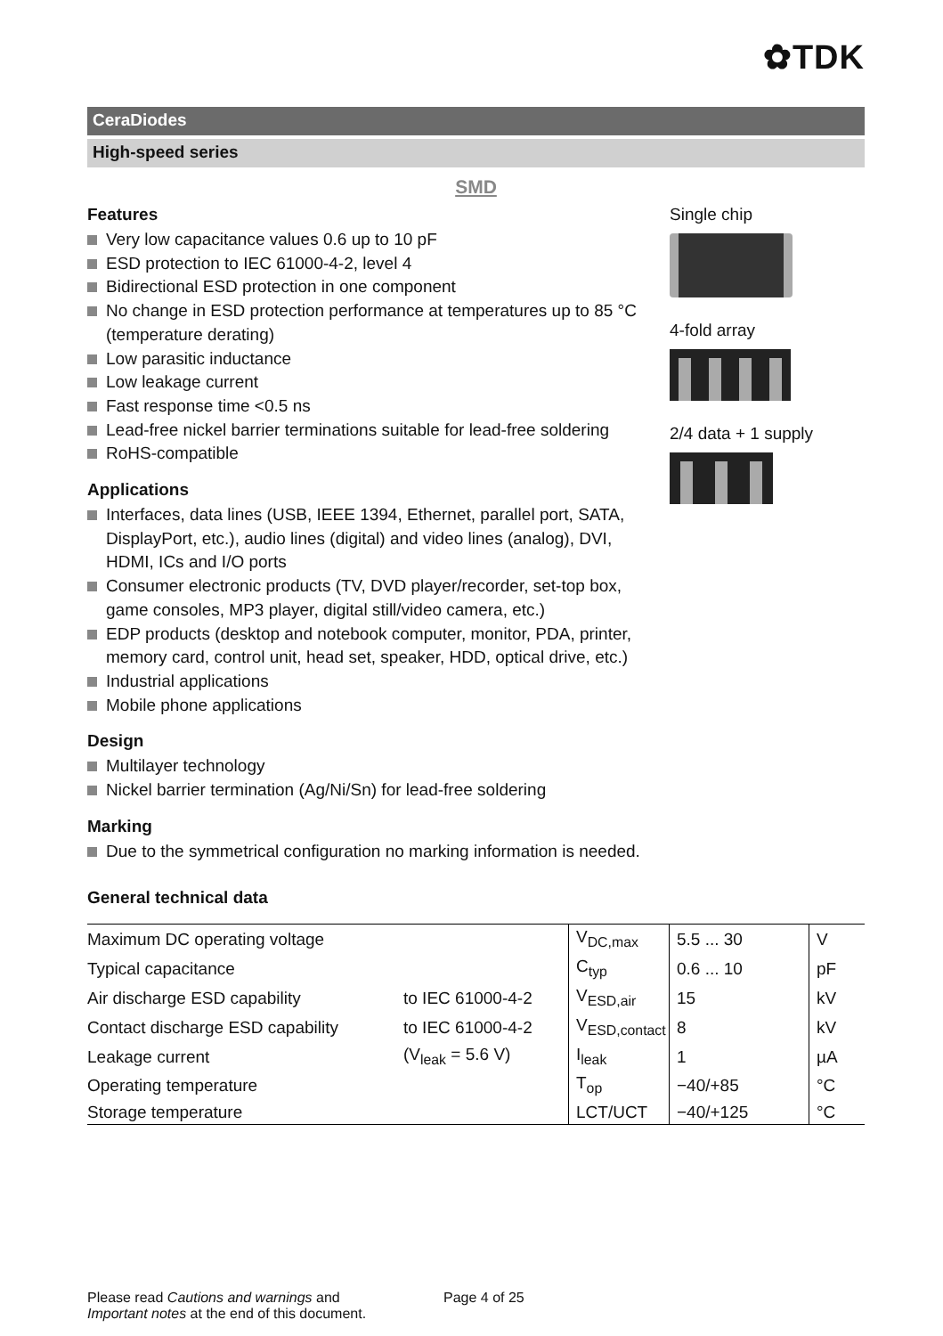✿TDK
CeraDiodes
High-speed series
SMD
Features
Very low capacitance values 0.6 up to 10 pF
ESD protection to IEC 61000-4-2, level 4
Bidirectional ESD protection in one component
No change in ESD protection performance at temperatures up to 85 °C (temperature derating)
Low parasitic inductance
Low leakage current
Fast response time <0.5 ns
Lead-free nickel barrier terminations suitable for lead-free soldering
RoHS-compatible
Applications
Interfaces, data lines (USB, IEEE 1394, Ethernet, parallel port, SATA, DisplayPort, etc.), audio lines (digital) and video lines (analog), DVI, HDMI, ICs and I/O ports
Consumer electronic products (TV, DVD player/recorder, set-top box, game consoles, MP3 player, digital still/video camera, etc.)
EDP products (desktop and notebook computer, monitor, PDA, printer, memory card, control unit, head set, speaker, HDD, optical drive, etc.)
Industrial applications
Mobile phone applications
Design
Multilayer technology
Nickel barrier termination (Ag/Ni/Sn) for lead-free soldering
Marking
Due to the symmetrical configuration no marking information is needed.
Single chip
4-fold array
2/4 data + 1 supply
General technical data
| Maximum DC operating voltage | | V<sub>DC,max</sub> | 5.5 ... 30 | V |
| Typical capacitance | | C<sub>typ</sub> | 0.6 ... 10 | pF |
| Air discharge ESD capability | to IEC 61000-4-2 | V<sub>ESD,air</sub> | 15 | kV |
| Contact discharge ESD capability | to IEC 61000-4-2 | V<sub>ESD,contact</sub> | 8 | kV |
| Leakage current | (V<sub>leak</sub> = 5.6 V) | I<sub>leak</sub> | 1 | µA |
| Operating temperature | | T<sub>op</sub> | −40/+85 | °C |
| Storage temperature | | LCT/UCT | −40/+125 | °C |
Please read Cautions and warnings and
Important notes at the end of this document.
Page 4 of 25